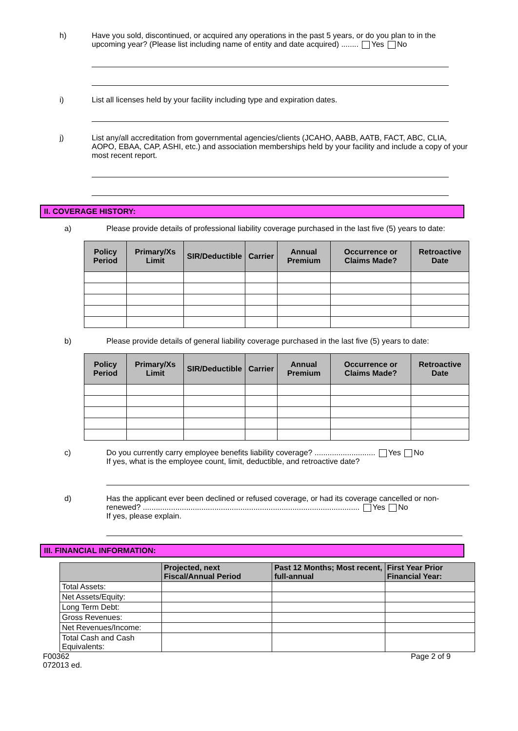h) Have you sold, discontinued, or acquired any operations in the past 5 years, or do you plan to in the upcoming year? (Please list including name of entity and date acquired) ........ Yes No
i) List all licenses held by your facility including type and expiration dates.
j) List any/all accreditation from governmental agencies/clients (JCAHO, AABB, AATB, FACT, ABC, CLIA, AOPO, EBAA, CAP, ASHI, etc.) and association memberships held by your facility and include a copy of your most recent report.
II. COVERAGE HISTORY:
a) Please provide details of professional liability coverage purchased in the last five (5) years to date:
| Policy Period | Primary/Xs Limit | SIR/Deductible | Carrier | Annual Premium | Occurrence or Claims Made? | Retroactive Date |
| --- | --- | --- | --- | --- | --- | --- |
b) Please provide details of general liability coverage purchased in the last five (5) years to date:
| Policy Period | Primary/Xs Limit | SIR/Deductible | Carrier | Annual Premium | Occurrence or Claims Made? | Retroactive Date |
| --- | --- | --- | --- | --- | --- | --- |
c) Do you currently carry employee benefits liability coverage? ............................ Yes No
If yes, what is the employee count, limit, deductible, and retroactive date?
d) Has the applicant ever been declined or refused coverage, or had its coverage cancelled or non-renewed? .................................................................................................... Yes No
If yes, please explain.
III. FINANCIAL INFORMATION:
| | Projected, next Fiscal/Annual Period | Past 12 Months; Most recent, full-annual | First Year Prior Financial Year: |
| --- | --- | --- | --- |
| Total Assets: | | | |
| Net Assets/Equity: | | | |
| Long Term Debt: | | | |
| Gross Revenues: | | | |
| Net Revenues/Income: | | | |
| Total Cash and Cash Equivalents: | | | |
F00362
072013 ed.
Page 2 of 9